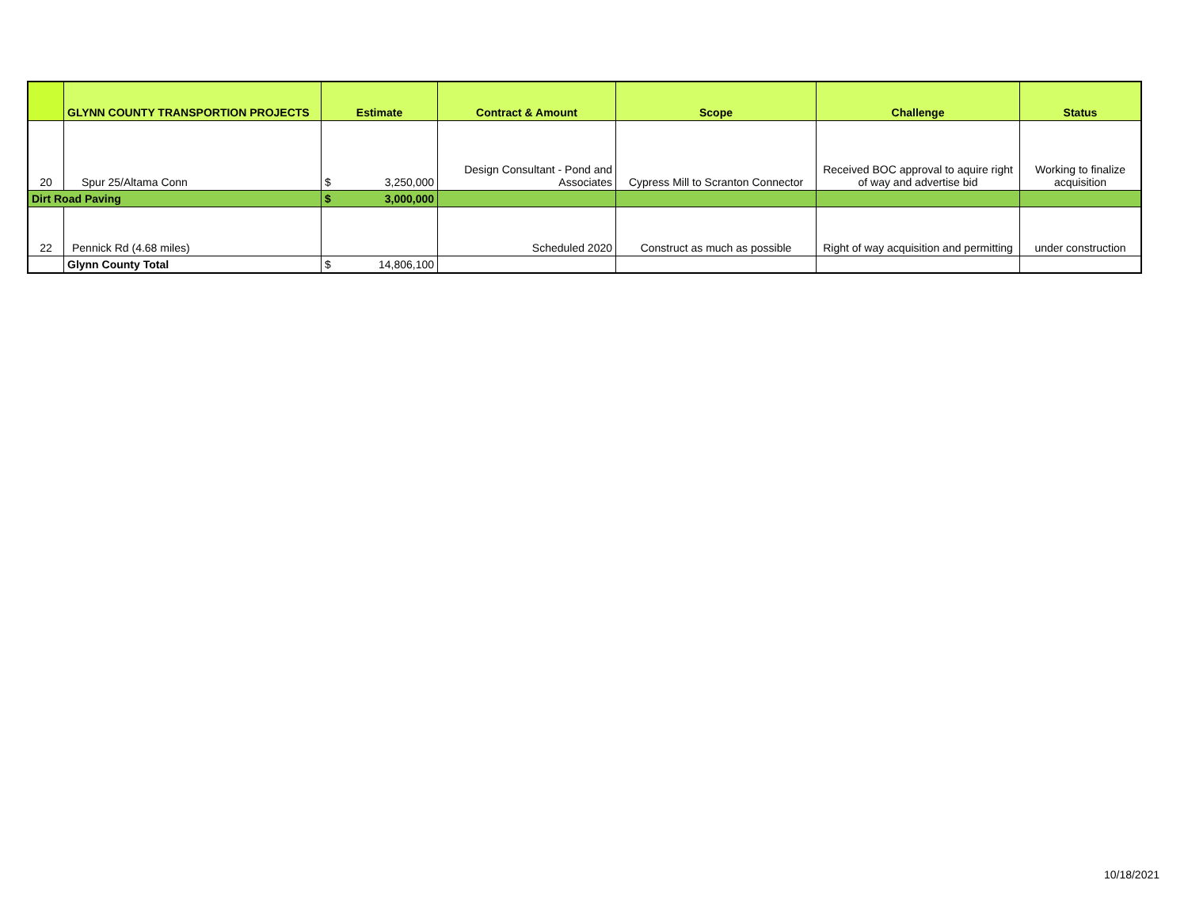| | GLYNN COUNTY TRANSPORTION PROJECTS | Estimate | Contract & Amount | Scope | Challenge | Status |
| --- | --- | --- | --- | --- | --- | --- |
| 20 | Spur 25/Altama Conn | $ 3,250,000 | Design Consultant - Pond and Associates | Cypress Mill to Scranton Connector | Received BOC approval to aquire right of way and advertise bid | Working to finalize acquisition |
| Dirt Road Paving | | $ 3,000,000 | | | | |
| 22 | Pennick Rd (4.68 miles) | | Scheduled 2020 | Construct as much as possible | Right of way acquisition and permitting | under construction |
| | Glynn County Total | $ 14,806,100 | | | | |
10/18/2021